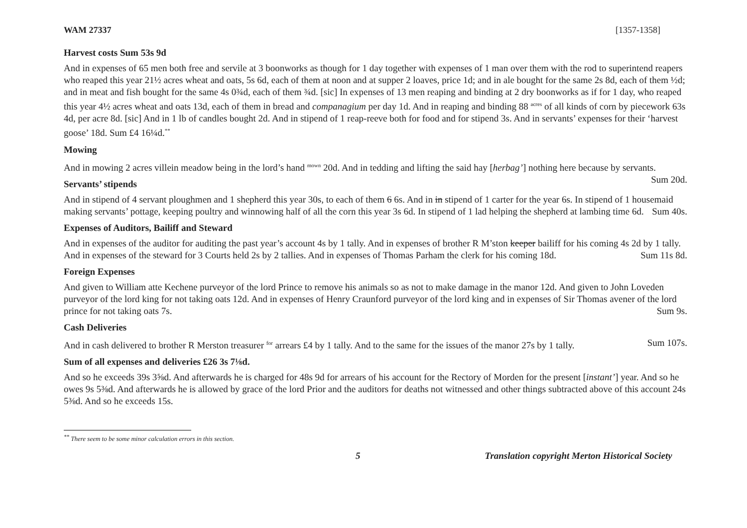WAM 27337 [1357-1358]
Harvest costs Sum 53s 9d
And in expenses of 65 men both free and servile at 3 boonworks as though for 1 day together with expenses of 1 man over them with the rod to superintend reapers who reaped this year 21½ acres wheat and oats, 5s 6d, each of them at noon and at supper 2 loaves, price 1d; and in ale bought for the same 2s 8d, each of them ½d; and in meat and fish bought for the same 4s 0¾d, each of them ¾d. [sic] In expenses of 13 men reaping and binding at 2 dry boonworks as if for 1 day, who reaped this year 4½ acres wheat and oats 13d, each of them in bread and companagium per day 1d. And in reaping and binding 88 <sup>acres</sup> of all kinds of corn by piecework 63s 4d, per acre 8d. [sic] And in 1 lb of candles bought 2d. And in stipend of 1 reap-reeve both for food and for stipend 3s. And in servants’ expenses for their ‘harvest goose’ 18d. Sum £4 16¼d.<sup>**</sup>
Mowing
And in mowing 2 acres villein meadow being in the lord’s hand <sup>mown</sup> 20d. And in tedding and lifting the said hay [herbag’] nothing here because by servants. Sum 20d.
Servants’ stipends
And in stipend of 4 servant ploughmen and 1 shepherd this year 30s, to each of them 6 6s. And in in stipend of 1 carter for the year 6s. In stipend of 1 housemaid making servants’ pottage, keeping poultry and winnowing half of all the corn this year 3s 6d. In stipend of 1 lad helping the shepherd at lambing time 6d. Sum 40s.
Expenses of Auditors, Bailiff and Steward
And in expenses of the auditor for auditing the past year’s account 4s by 1 tally. And in expenses of brother R M’ston keeper bailiff for his coming 4s 2d by 1 tally. And in expenses of the steward for 3 Courts held 2s by 2 tallies. And in expenses of Thomas Parham the clerk for his coming 18d. Sum 11s 8d.
Foreign Expenses
And given to William atte Kechene purveyor of the lord Prince to remove his animals so as not to make damage in the manor 12d. And given to John Loveden purveyor of the lord king for not taking oats 12d. And in expenses of Henry Craunford purveyor of the lord king and in expenses of Sir Thomas avener of the lord prince for not taking oats 7s. Sum 9s.
Cash Deliveries
And in cash delivered to brother R Merston treasurer <sup>for</sup> arrears £4 by 1 tally. And to the same for the issues of the manor 27s by 1 tally. Sum 107s.
Sum of all expenses and deliveries £26 3s 7⅛d.
And so he exceeds 39s 3⅝d. And afterwards he is charged for 48s 9d for arrears of his account for the Rectory of Morden for the present [instant’] year. And so he owes 9s 5⅜d. And afterwards he is allowed by grace of the lord Prior and the auditors for deaths not witnessed and other things subtracted above of this account 24s 5⅜d. And so he exceeds 15s.
<sup>**</sup> There seem to be some minor calculation errors in this section.
5 Translation copyright Merton Historical Society